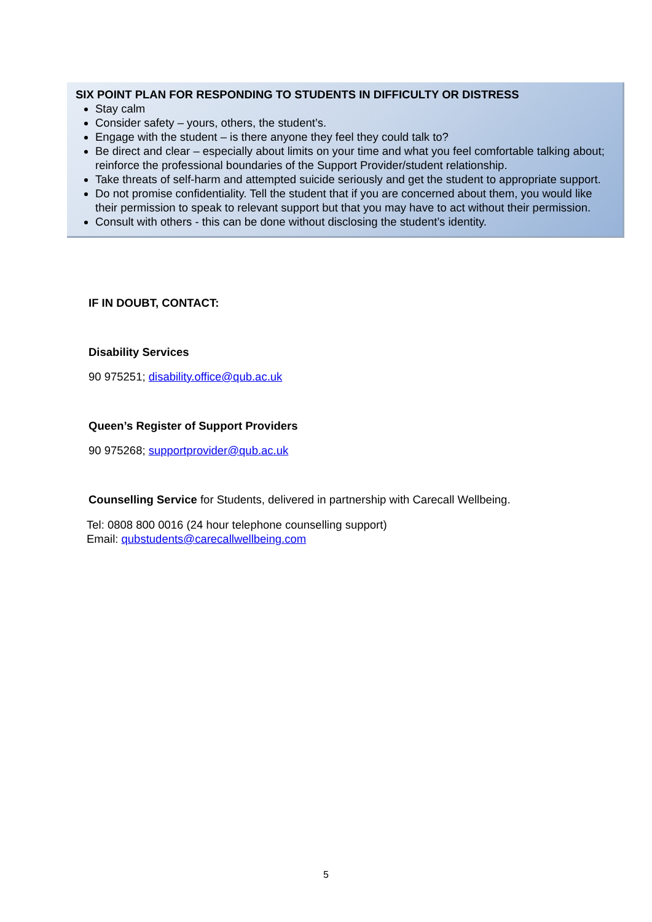SIX POINT PLAN FOR RESPONDING TO STUDENTS IN DIFFICULTY OR DISTRESS
Stay calm
Consider safety – yours, others, the student’s.
Engage with the student – is there anyone they feel they could talk to?
Be direct and clear – especially about limits on your time and what you feel comfortable talking about; reinforce the professional boundaries of the Support Provider/student relationship.
Take threats of self-harm and attempted suicide seriously and get the student to appropriate support.
Do not promise confidentiality. Tell the student that if you are concerned about them, you would like their permission to speak to relevant support but that you may have to act without their permission.
Consult with others - this can be done without disclosing the student’s identity.
IF IN DOUBT, CONTACT:
Disability Services
90 975251; disability.office@qub.ac.uk
Queen’s Register of Support Providers
90 975268; supportprovider@qub.ac.uk
Counselling Service for Students, delivered in partnership with Carecall Wellbeing.
Tel: 0808 800 0016 (24 hour telephone counselling support)
Email: qubstudents@carecallwellbeing.com
5